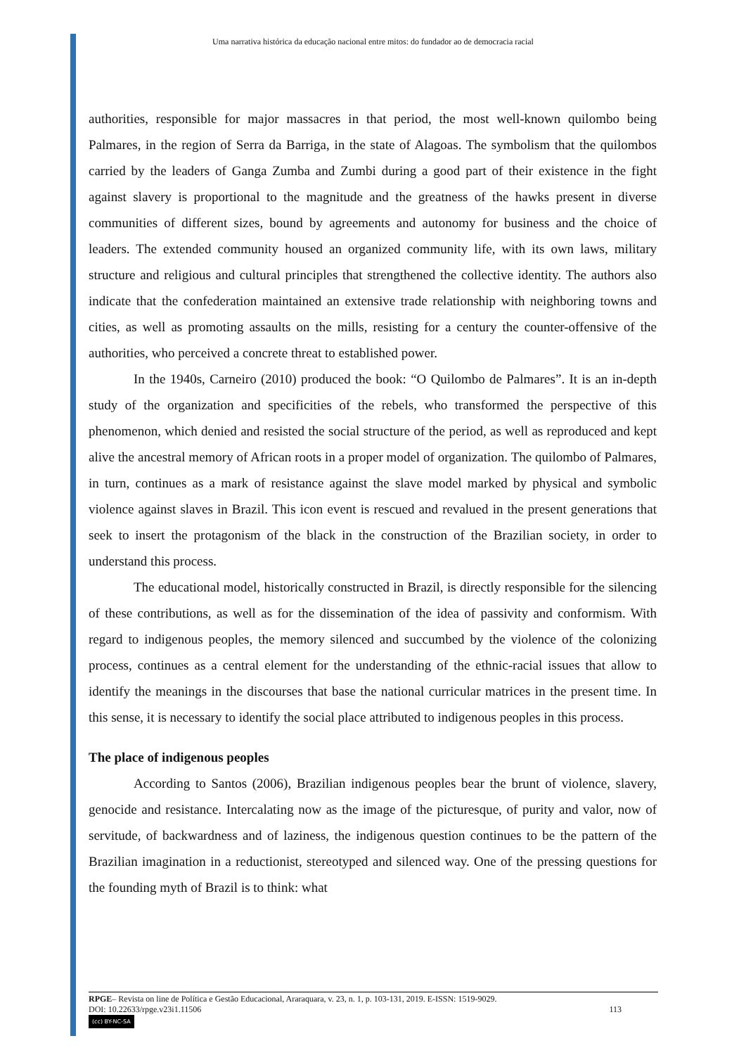Uma narrativa histórica da educação nacional entre mitos: do fundador ao de democracia racial
authorities, responsible for major massacres in that period, the most well-known quilombo being Palmares, in the region of Serra da Barriga, in the state of Alagoas. The symbolism that the quilombos carried by the leaders of Ganga Zumba and Zumbi during a good part of their existence in the fight against slavery is proportional to the magnitude and the greatness of the hawks present in diverse communities of different sizes, bound by agreements and autonomy for business and the choice of leaders. The extended community housed an organized community life, with its own laws, military structure and religious and cultural principles that strengthened the collective identity. The authors also indicate that the confederation maintained an extensive trade relationship with neighboring towns and cities, as well as promoting assaults on the mills, resisting for a century the counter-offensive of the authorities, who perceived a concrete threat to established power.
In the 1940s, Carneiro (2010) produced the book: “O Quilombo de Palmares”. It is an in-depth study of the organization and specificities of the rebels, who transformed the perspective of this phenomenon, which denied and resisted the social structure of the period, as well as reproduced and kept alive the ancestral memory of African roots in a proper model of organization. The quilombo of Palmares, in turn, continues as a mark of resistance against the slave model marked by physical and symbolic violence against slaves in Brazil. This icon event is rescued and revalued in the present generations that seek to insert the protagonism of the black in the construction of the Brazilian society, in order to understand this process.
The educational model, historically constructed in Brazil, is directly responsible for the silencing of these contributions, as well as for the dissemination of the idea of passivity and conformism. With regard to indigenous peoples, the memory silenced and succumbed by the violence of the colonizing process, continues as a central element for the understanding of the ethnic-racial issues that allow to identify the meanings in the discourses that base the national curricular matrices in the present time. In this sense, it is necessary to identify the social place attributed to indigenous peoples in this process.
The place of indigenous peoples
According to Santos (2006), Brazilian indigenous peoples bear the brunt of violence, slavery, genocide and resistance. Intercalating now as the image of the picturesque, of purity and valor, now of servitude, of backwardness and of laziness, the indigenous question continues to be the pattern of the Brazilian imagination in a reductionist, stereotyped and silenced way. One of the pressing questions for the founding myth of Brazil is to think: what
RPGE– Revista on line de Política e Gestão Educacional, Araraquara, v. 23, n. 1, p. 103-131, 2019. E-ISSN: 1519-9029.
DOI: 10.22633/rpge.v23i1.11506 113
(cc) BY-NC-SA